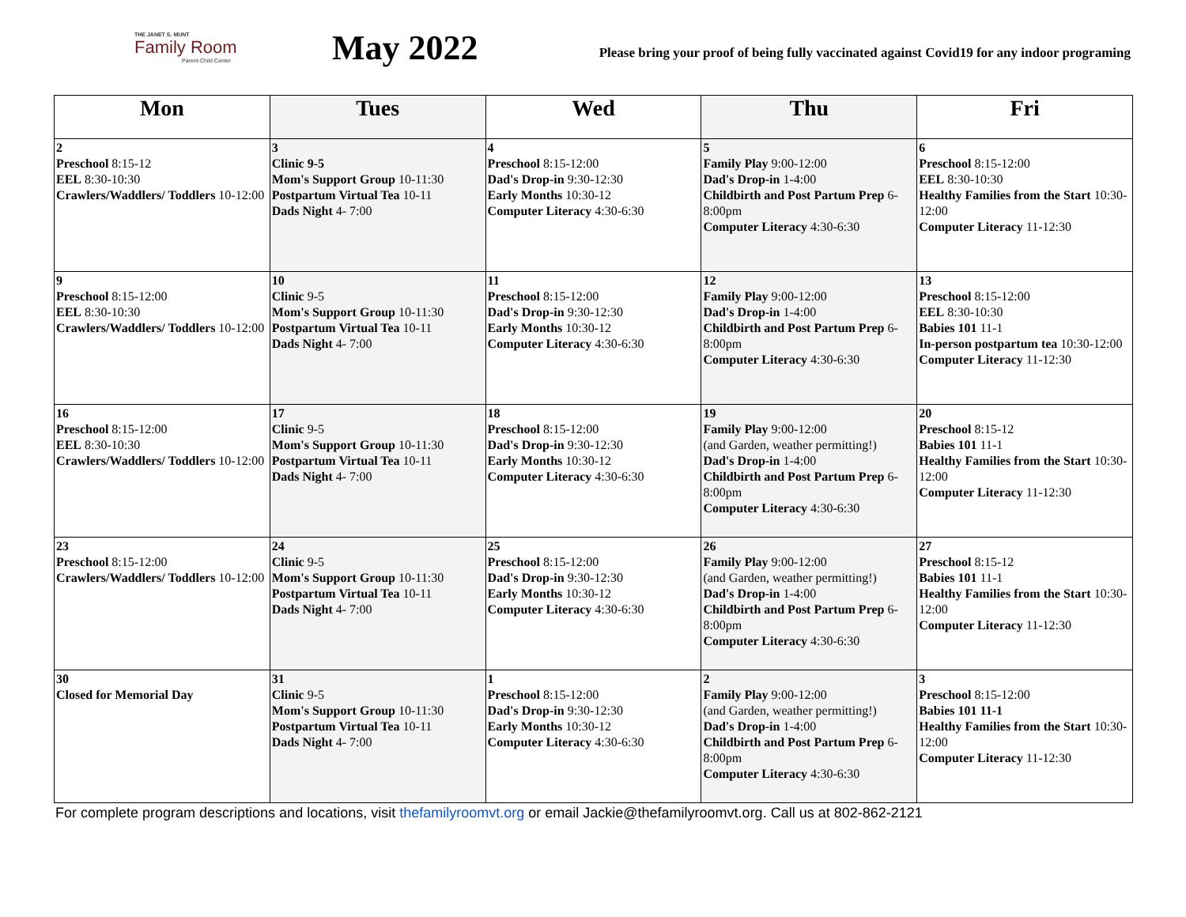THE JANET S. MUNT
Family Room
Parent-Child Center
May 2022
Please bring your proof of being fully vaccinated against Covid19 for any indoor programing
| Mon | Tues | Wed | Thu | Fri |
| --- | --- | --- | --- | --- |
| 2 Preschool 8:15-12 EEL 8:30-10:30 Crawlers/Waddlers/ Toddlers 10-12:00 | 3 Clinic 9-5 Mom's Support Group 10-11:30 Postpartum Virtual Tea 10-11 Dads Night 4- 7:00 | 4 Preschool 8:15-12:00 Dad's Drop-in 9:30-12:30 Early Months 10:30-12 Computer Literacy 4:30-6:30 | 5 Family Play 9:00-12:00 Dad's Drop-in 1-4:00 Childbirth and Post Partum Prep 6-8:00pm Computer Literacy 4:30-6:30 | 6 Preschool 8:15-12:00 EEL 8:30-10:30 Healthy Families from the Start 10:30-12:00 Computer Literacy 11-12:30 |
| 9 Preschool 8:15-12:00 EEL 8:30-10:30 Crawlers/Waddlers/ Toddlers 10-12:00 | 10 Clinic 9-5 Mom's Support Group 10-11:30 Postpartum Virtual Tea 10-11 Dads Night 4- 7:00 | 11 Preschool 8:15-12:00 Dad's Drop-in 9:30-12:30 Early Months 10:30-12 Computer Literacy 4:30-6:30 | 12 Family Play 9:00-12:00 Dad's Drop-in 1-4:00 Childbirth and Post Partum Prep 6-8:00pm Computer Literacy 4:30-6:30 | 13 Preschool 8:15-12:00 EEL 8:30-10:30 Babies 101 11-1 In-person postpartum tea 10:30-12:00 Computer Literacy 11-12:30 |
| 16 Preschool 8:15-12:00 EEL 8:30-10:30 Crawlers/Waddlers/ Toddlers 10-12:00 | 17 Clinic 9-5 Mom's Support Group 10-11:30 Postpartum Virtual Tea 10-11 Dads Night 4- 7:00 | 18 Preschool 8:15-12:00 Dad's Drop-in 9:30-12:30 Early Months 10:30-12 Computer Literacy 4:30-6:30 | 19 Family Play 9:00-12:00 (and Garden, weather permitting!) Dad's Drop-in 1-4:00 Childbirth and Post Partum Prep 6-8:00pm Computer Literacy 4:30-6:30 | 20 Preschool 8:15-12 Babies 101 11-1 Healthy Families from the Start 10:30-12:00 Computer Literacy 11-12:30 |
| 23 Preschool 8:15-12:00 Crawlers/Waddlers/ Toddlers 10-12:00 | 24 Clinic 9-5 Mom's Support Group 10-11:30 Postpartum Virtual Tea 10-11 Dads Night 4- 7:00 | 25 Preschool 8:15-12:00 Dad's Drop-in 9:30-12:30 Early Months 10:30-12 Computer Literacy 4:30-6:30 | 26 Family Play 9:00-12:00 (and Garden, weather permitting!) Dad's Drop-in 1-4:00 Childbirth and Post Partum Prep 6-8:00pm Computer Literacy 4:30-6:30 | 27 Preschool 8:15-12 Babies 101 11-1 Healthy Families from the Start 10:30-12:00 Computer Literacy 11-12:30 |
| 30 Closed for Memorial Day | 31 Clinic 9-5 Mom's Support Group 10-11:30 Postpartum Virtual Tea 10-11 Dads Night 4- 7:00 | 1 Preschool 8:15-12:00 Dad's Drop-in 9:30-12:30 Early Months 10:30-12 Computer Literacy 4:30-6:30 | 2 Family Play 9:00-12:00 (and Garden, weather permitting!) Dad's Drop-in 1-4:00 Childbirth and Post Partum Prep 6-8:00pm Computer Literacy 4:30-6:30 | 3 Preschool 8:15-12:00 Babies 101 11-1 Healthy Families from the Start 10:30-12:00 Computer Literacy 11-12:30 |
For complete program descriptions and locations, visit thefamilyroomvt.org or email Jackie@thefamilyroomvt.org. Call us at 802-862-2121